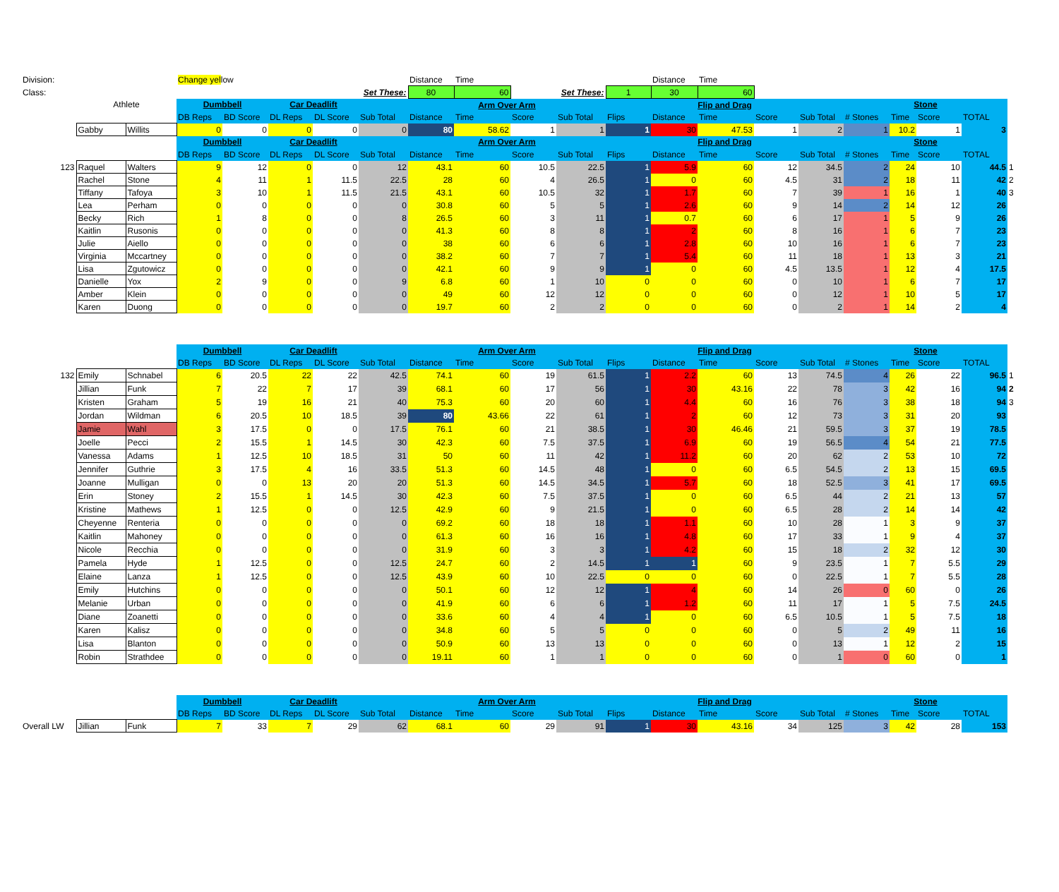| Division: | | | Change yel low | | | | | Distance | Time | | | | Distance | Time | | | | | | | |
| Class: | | | | | | | Set These: | 80 | 60 | | Set These: | 1 | 30 | 60 | | | | | | | |
| | Athlete | | Dumbbell | | Car Deadlift | | | Arm Over Arm | | | | Flip and Drag | | | | | | Stone | | | |
| | | | DB Reps | BD Score | DL Reps | DL Score | Sub Total | Distance | Time | Score | Sub Total | Flips | Distance | Time | Score | Sub Total | # Stones | Time | Score | TOTAL | |
| | Gabby | Willits | 0 | 0 | 0 | 0 | 0 | 80 | 58.62 | 1 | 1 | 1 | 30 | 47.53 | 1 | 2 | 1 | 10.2 | 1 | 3 | |
| | | | Dumbbell | | Car Deadlift | | | Arm Over Arm | | | | Flip and Drag | | | | | | Stone | | | |
| | | | DB Reps | BD Score | DL Reps | DL Score | Sub Total | Distance | Time | Score | Sub Total | Flips | Distance | Time | Score | Sub Total | # Stones | Time | Score | TOTAL | |
| 123 | Raquel | Walters | 9 | 12 | 0 | 0 | 12 | 43.1 | 60 | 10.5 | 22.5 | 1 | 5.9 | 60 | 12 | 34.5 | 2 | 24 | 10 | 44.5 | 1 |
| | Rachel | Stone | 4 | 11 | 1 | 11.5 | 22.5 | 28 | 60 | 4 | 26.5 | 1 | 0 | 60 | 4.5 | 31 | 2 | 18 | 11 | 42 | 2 |
| | Tiffany | Tafoya | 3 | 10 | 1 | 11.5 | 21.5 | 43.1 | 60 | 10.5 | 32 | 1 | 1.7 | 60 | 7 | 39 | 1 | 16 | 1 | 40 | 3 |
| | Lea | Perham | 0 | 0 | 0 | 0 | 0 | 30.8 | 60 | 5 | 5 | 1 | 2.6 | 60 | 9 | 14 | 2 | 14 | 12 | 26 | |
| | Becky | Rich | 1 | 8 | 0 | 0 | 8 | 26.5 | 60 | 3 | 11 | 1 | 0.7 | 60 | 6 | 17 | 1 | 5 | 9 | 26 | |
| | Kaitlin | Rusonis | 0 | 0 | 0 | 0 | 0 | 41.3 | 60 | 8 | 8 | 1 | 2 | 60 | 8 | 16 | 1 | 6 | 7 | 23 | |
| | Julie | Aiello | 0 | 0 | 0 | 0 | 0 | 38 | 60 | 6 | 6 | 1 | 2.8 | 60 | 10 | 16 | 1 | 6 | 7 | 23 | |
| | Virginia | Mccartney | 0 | 0 | 0 | 0 | 0 | 38.2 | 60 | 7 | 7 | 1 | 5.4 | 60 | 11 | 18 | 1 | 13 | 3 | 21 | |
| | Lisa | Zgutowicz | 0 | 0 | 0 | 0 | 0 | 42.1 | 60 | 9 | 9 | 1 | 0 | 60 | 4.5 | 13.5 | 1 | 12 | 4 | 17.5 | |
| | Danielle | Yox | 2 | 9 | 0 | 0 | 9 | 6.8 | 60 | 1 | 10 | 0 | 0 | 60 | 0 | 10 | 1 | 6 | 7 | 17 | |
| | Amber | Klein | 0 | 0 | 0 | 0 | 0 | 49 | 60 | 12 | 12 | 0 | 0 | 60 | 0 | 12 | 1 | 10 | 5 | 17 | |
| | Karen | Duong | 0 | 0 | 0 | 0 | 0 | 19.7 | 60 | 2 | 2 | 0 | 0 | 60 | 0 | 2 | 1 | 14 | 2 | 4 | |
| | | | Dumbbell | | Car Deadlift | | | Arm Over Arm | | | | Flip and Drag | | | | | | Stone | | | |
| | | | DB Reps | BD Score | DL Reps | DL Score | Sub Total | Distance | Time | Score | Sub Total | Flips | Distance | Time | Score | Sub Total | # Stones | Time | Score | TOTAL | |
| 132 | Emily | Schnabel | 6 | 20.5 | 22 | 22 | 42.5 | 74.1 | 60 | 19 | 61.5 | 1 | 2.2 | 60 | 13 | 74.5 | 4 | 26 | 22 | 96.5 | 1 |
| | Jillian | Funk | 7 | 22 | 7 | 17 | 39 | 68.1 | 60 | 17 | 56 | 1 | 30 | 43.16 | 22 | 78 | 3 | 42 | 16 | 94 | 2 |
| | Kristen | Graham | 5 | 19 | 16 | 21 | 40 | 75.3 | 60 | 20 | 60 | 1 | 4.4 | 60 | 16 | 76 | 3 | 38 | 18 | 94 | 3 |
| | Jordan | Wildman | 6 | 20.5 | 10 | 18.5 | 39 | 80 | 43.66 | 22 | 61 | 1 | 2 | 60 | 12 | 73 | 3 | 31 | 20 | 93 | |
| | Jamie | Wahl | 3 | 17.5 | 0 | 0 | 17.5 | 76.1 | 60 | 21 | 38.5 | 1 | 30 | 46.46 | 21 | 59.5 | 3 | 37 | 19 | 78.5 | |
| | Joelle | Pecci | 2 | 15.5 | 1 | 14.5 | 30 | 42.3 | 60 | 7.5 | 37.5 | 1 | 6.9 | 60 | 19 | 56.5 | 4 | 54 | 21 | 77.5 | |
| | Vanessa | Adams | 1 | 12.5 | 10 | 18.5 | 31 | 50 | 60 | 11 | 42 | 1 | 11.2 | 60 | 20 | 62 | 2 | 53 | 10 | 72 | |
| | Jennifer | Guthrie | 3 | 17.5 | 4 | 16 | 33.5 | 51.3 | 60 | 14.5 | 48 | 1 | 0 | 60 | 6.5 | 54.5 | 2 | 13 | 15 | 69.5 | |
| | Joanne | Mulligan | 0 | 0 | 13 | 20 | 20 | 51.3 | 60 | 14.5 | 34.5 | 1 | 5.7 | 60 | 18 | 52.5 | 3 | 41 | 17 | 69.5 | |
| | Erin | Stoney | 2 | 15.5 | 1 | 14.5 | 30 | 42.3 | 60 | 7.5 | 37.5 | 1 | 0 | 60 | 6.5 | 44 | 2 | 21 | 13 | 57 | |
| | Kristine | Mathews | 1 | 12.5 | 0 | 0 | 12.5 | 42.9 | 60 | 9 | 21.5 | 1 | 0 | 60 | 6.5 | 28 | 2 | 14 | 14 | 42 | |
| | Cheyenne | Renteria | 0 | 0 | 0 | 0 | 0 | 69.2 | 60 | 18 | 18 | 1 | 1.1 | 60 | 10 | 28 | 1 | 3 | 9 | 37 | |
| | Kaitlin | Mahoney | 0 | 0 | 0 | 0 | 0 | 61.3 | 60 | 16 | 16 | 1 | 4.8 | 60 | 17 | 33 | 1 | 9 | 4 | 37 | |
| | Nicole | Recchia | 0 | 0 | 0 | 0 | 0 | 31.9 | 60 | 3 | 3 | 1 | 4.2 | 60 | 15 | 18 | 2 | 32 | 12 | 30 | |
| | Pamela | Hyde | 1 | 12.5 | 0 | 0 | 12.5 | 24.7 | 60 | 2 | 14.5 | 1 | 1 | 60 | 9 | 23.5 | 1 | 7 | 5.5 | 29 | |
| | Elaine | Lanza | 1 | 12.5 | 0 | 0 | 12.5 | 43.9 | 60 | 10 | 22.5 | 0 | 0 | 60 | 0 | 22.5 | 1 | 7 | 5.5 | 28 | |
| | Emily | Hutchins | 0 | 0 | 0 | 0 | 0 | 50.1 | 60 | 12 | 12 | 1 | 4 | 60 | 14 | 26 | 0 | 60 | 0 | 26 | |
| | Melanie | Urban | 0 | 0 | 0 | 0 | 0 | 41.9 | 60 | 6 | 6 | 1 | 1.2 | 60 | 11 | 17 | 1 | 5 | 7.5 | 24.5 | |
| | Diane | Zoanetti | 0 | 0 | 0 | 0 | 0 | 33.6 | 60 | 4 | 4 | 1 | 0 | 60 | 6.5 | 10.5 | 1 | 5 | 7.5 | 18 | |
| | Karen | Kalisz | 0 | 0 | 0 | 0 | 0 | 34.8 | 60 | 5 | 5 | 0 | 0 | 60 | 0 | 5 | 2 | 49 | 11 | 16 | |
| | Lisa | Blanton | 0 | 0 | 0 | 0 | 0 | 50.9 | 60 | 13 | 13 | 0 | 0 | 60 | 0 | 13 | 1 | 12 | 2 | 15 | |
| | Robin | Strathdee | 0 | 0 | 0 | 0 | 0 | 19.11 | 60 | 1 | 1 | 0 | 0 | 60 | 0 | 1 | 0 | 60 | 0 | 1 | |
| | | | Dumbbell | | Car Deadlift | | | Arm Over Arm | | | | Flip and Drag | | | | | | Stone | | | |
| | | | DB Reps | BD Score | DL Reps | DL Score | Sub Total | Distance | Time | Score | Sub Total | Flips | Distance | Time | Score | Sub Total | # Stones | Time | Score | TOTAL | |
| Overall LW | Jillian | Funk | 7 | 33 | 7 | 29 | 62 | 68.1 | 60 | 29 | 91 | 1 | 30 | 43.16 | 34 | 125 | 3 | 42 | 28 | 153 | |